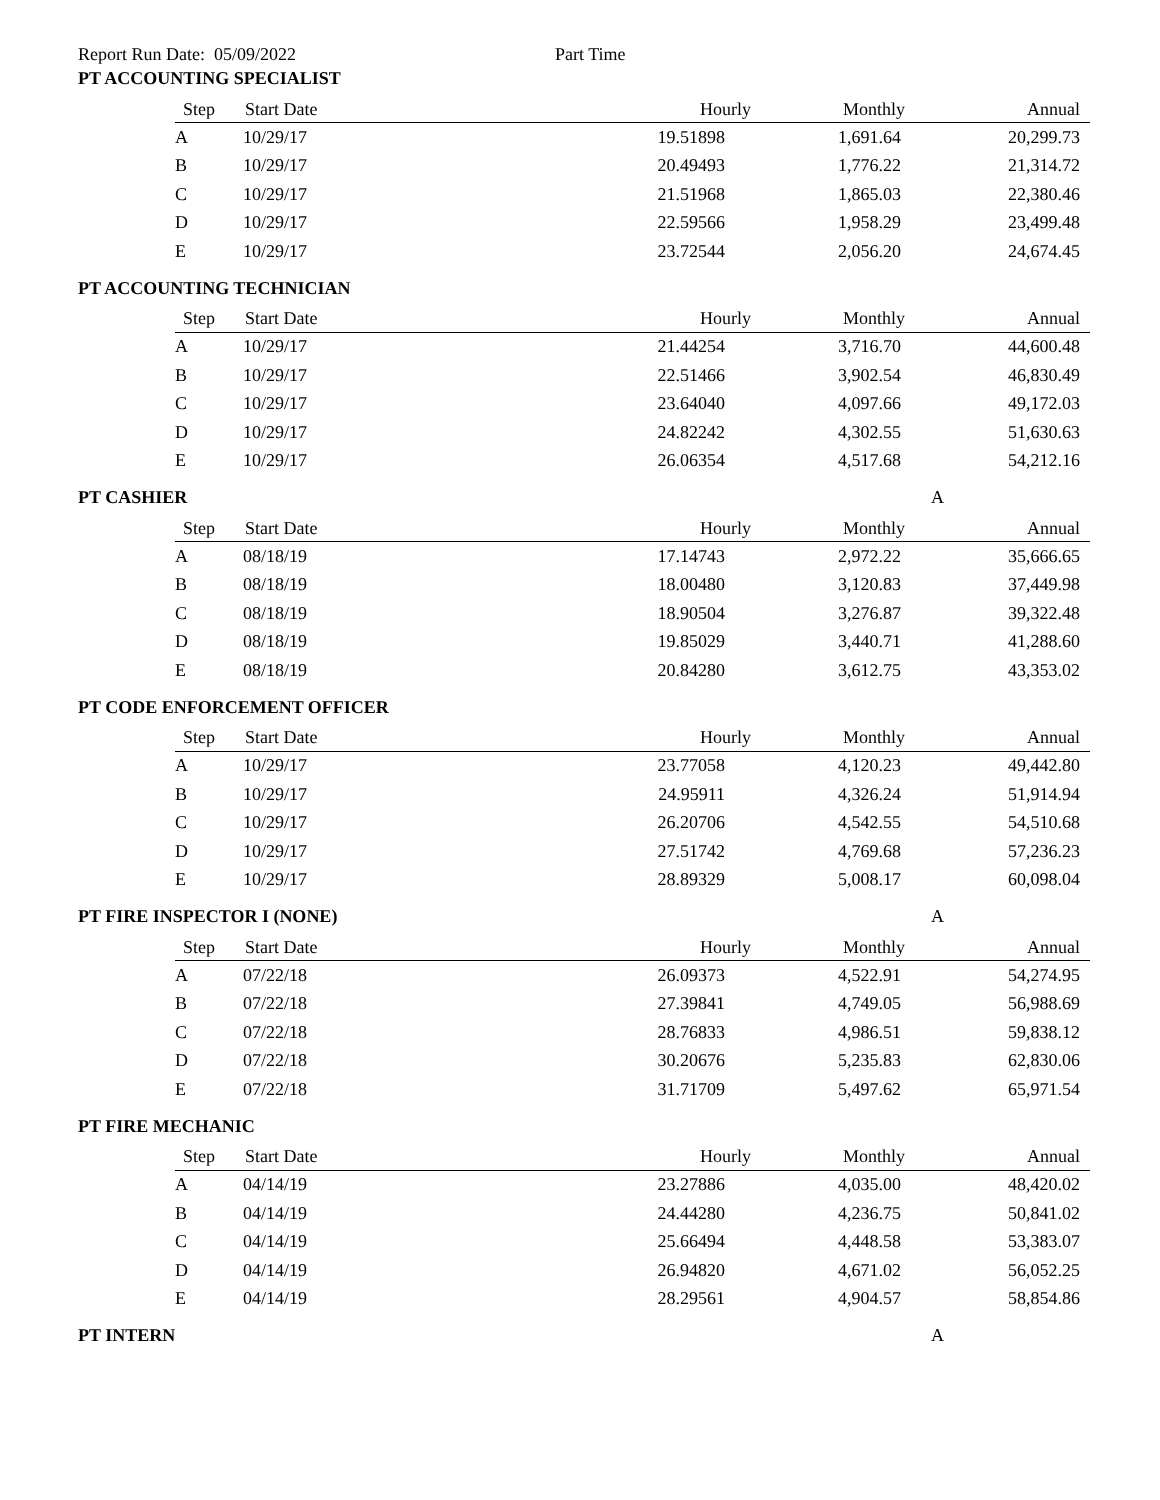Report Run Date: 05/09/2022 Part Time
PT ACCOUNTING SPECIALIST
| Step | Start Date | Hourly | Monthly | Annual |
| --- | --- | --- | --- | --- |
| A | 10/29/17 | 19.51898 | 1,691.64 | 20,299.73 |
| B | 10/29/17 | 20.49493 | 1,776.22 | 21,314.72 |
| C | 10/29/17 | 21.51968 | 1,865.03 | 22,380.46 |
| D | 10/29/17 | 22.59566 | 1,958.29 | 23,499.48 |
| E | 10/29/17 | 23.72544 | 2,056.20 | 24,674.45 |
PT ACCOUNTING TECHNICIAN
| Step | Start Date | Hourly | Monthly | Annual |
| --- | --- | --- | --- | --- |
| A | 10/29/17 | 21.44254 | 3,716.70 | 44,600.48 |
| B | 10/29/17 | 22.51466 | 3,902.54 | 46,830.49 |
| C | 10/29/17 | 23.64040 | 4,097.66 | 49,172.03 |
| D | 10/29/17 | 24.82242 | 4,302.55 | 51,630.63 |
| E | 10/29/17 | 26.06354 | 4,517.68 | 54,212.16 |
PT CASHIER A
| Step | Start Date | Hourly | Monthly | Annual |
| --- | --- | --- | --- | --- |
| A | 08/18/19 | 17.14743 | 2,972.22 | 35,666.65 |
| B | 08/18/19 | 18.00480 | 3,120.83 | 37,449.98 |
| C | 08/18/19 | 18.90504 | 3,276.87 | 39,322.48 |
| D | 08/18/19 | 19.85029 | 3,440.71 | 41,288.60 |
| E | 08/18/19 | 20.84280 | 3,612.75 | 43,353.02 |
PT CODE ENFORCEMENT OFFICER
| Step | Start Date | Hourly | Monthly | Annual |
| --- | --- | --- | --- | --- |
| A | 10/29/17 | 23.77058 | 4,120.23 | 49,442.80 |
| B | 10/29/17 | 24.95911 | 4,326.24 | 51,914.94 |
| C | 10/29/17 | 26.20706 | 4,542.55 | 54,510.68 |
| D | 10/29/17 | 27.51742 | 4,769.68 | 57,236.23 |
| E | 10/29/17 | 28.89329 | 5,008.17 | 60,098.04 |
PT FIRE INSPECTOR I (NONE) A
| Step | Start Date | Hourly | Monthly | Annual |
| --- | --- | --- | --- | --- |
| A | 07/22/18 | 26.09373 | 4,522.91 | 54,274.95 |
| B | 07/22/18 | 27.39841 | 4,749.05 | 56,988.69 |
| C | 07/22/18 | 28.76833 | 4,986.51 | 59,838.12 |
| D | 07/22/18 | 30.20676 | 5,235.83 | 62,830.06 |
| E | 07/22/18 | 31.71709 | 5,497.62 | 65,971.54 |
PT FIRE MECHANIC
| Step | Start Date | Hourly | Monthly | Annual |
| --- | --- | --- | --- | --- |
| A | 04/14/19 | 23.27886 | 4,035.00 | 48,420.02 |
| B | 04/14/19 | 24.44280 | 4,236.75 | 50,841.02 |
| C | 04/14/19 | 25.66494 | 4,448.58 | 53,383.07 |
| D | 04/14/19 | 26.94820 | 4,671.02 | 56,052.25 |
| E | 04/14/19 | 28.29561 | 4,904.57 | 58,854.86 |
PT INTERN A